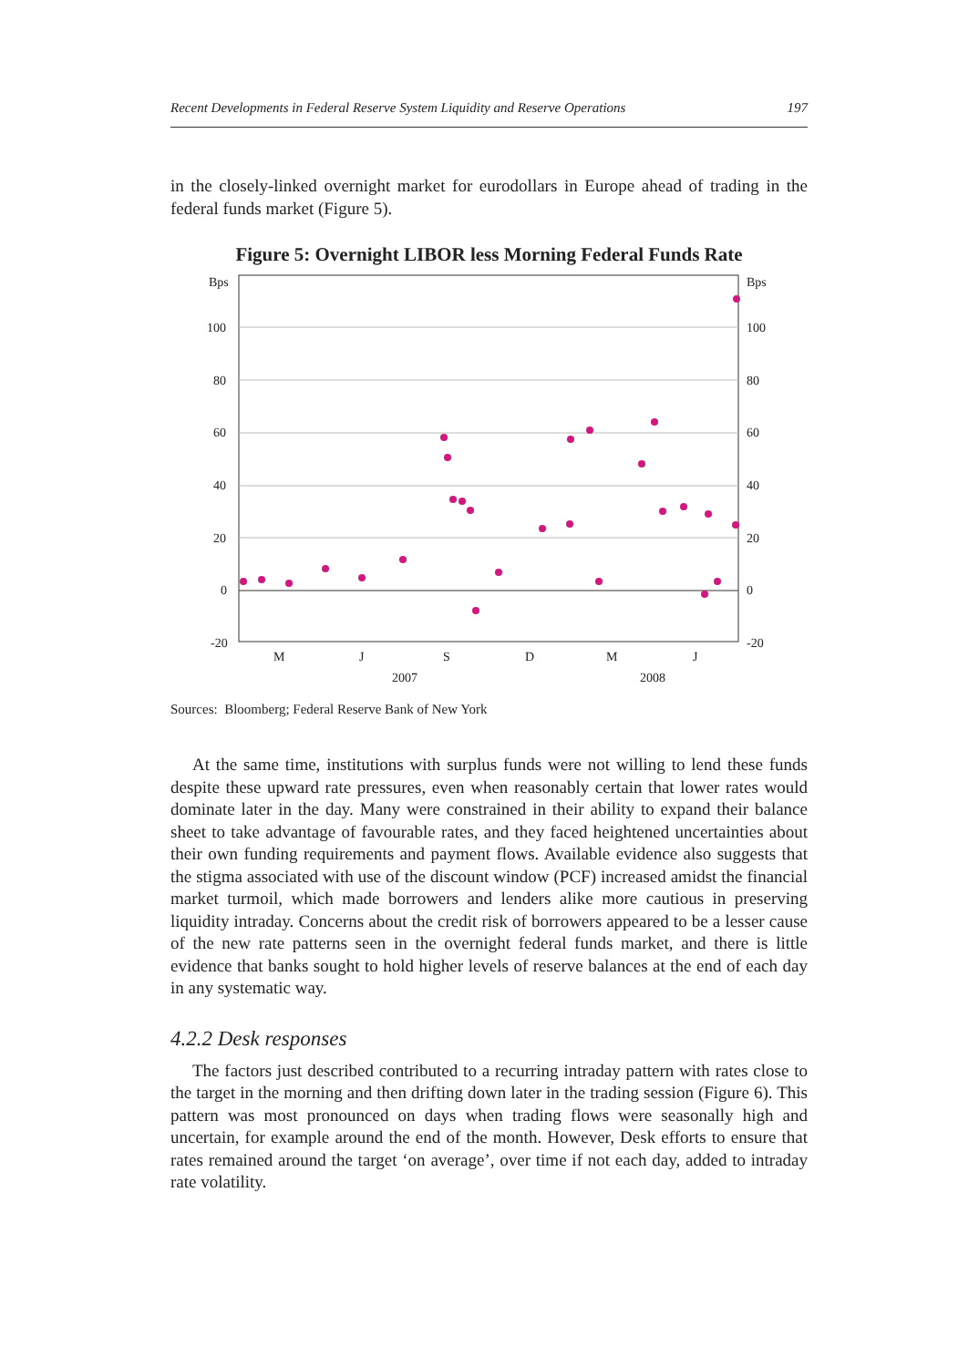Recent Developments in Federal Reserve System Liquidity and Reserve Operations 197
in the closely-linked overnight market for eurodollars in Europe ahead of trading in the federal funds market (Figure 5).
Figure 5: Overnight LIBOR less Morning Federal Funds Rate
Bps
Bps
100
80
60
40
20
0
-20
100
80
60
40
20
0
-20
M
J
S
D
M
J
2007
2008
Sources: Bloomberg; Federal Reserve Bank of New York
At the same time, institutions with surplus funds were not willing to lend these funds despite these upward rate pressures, even when reasonably certain that lower rates would dominate later in the day. Many were constrained in their ability to expand their balance sheet to take advantage of favourable rates, and they faced heightened uncertainties about their own funding requirements and payment flows. Available evidence also suggests that the stigma associated with use of the discount window (PCF) increased amidst the financial market turmoil, which made borrowers and lenders alike more cautious in preserving liquidity intraday. Concerns about the credit risk of borrowers appeared to be a lesser cause of the new rate patterns seen in the overnight federal funds market, and there is little evidence that banks sought to hold higher levels of reserve balances at the end of each day in any systematic way.
4.2.2 Desk responses
The factors just described contributed to a recurring intraday pattern with rates close to the target in the morning and then drifting down later in the trading session (Figure 6). This pattern was most pronounced on days when trading flows were seasonally high and uncertain, for example around the end of the month. However, Desk efforts to ensure that rates remained around the target ‘on average’, over time if not each day, added to intraday rate volatility.